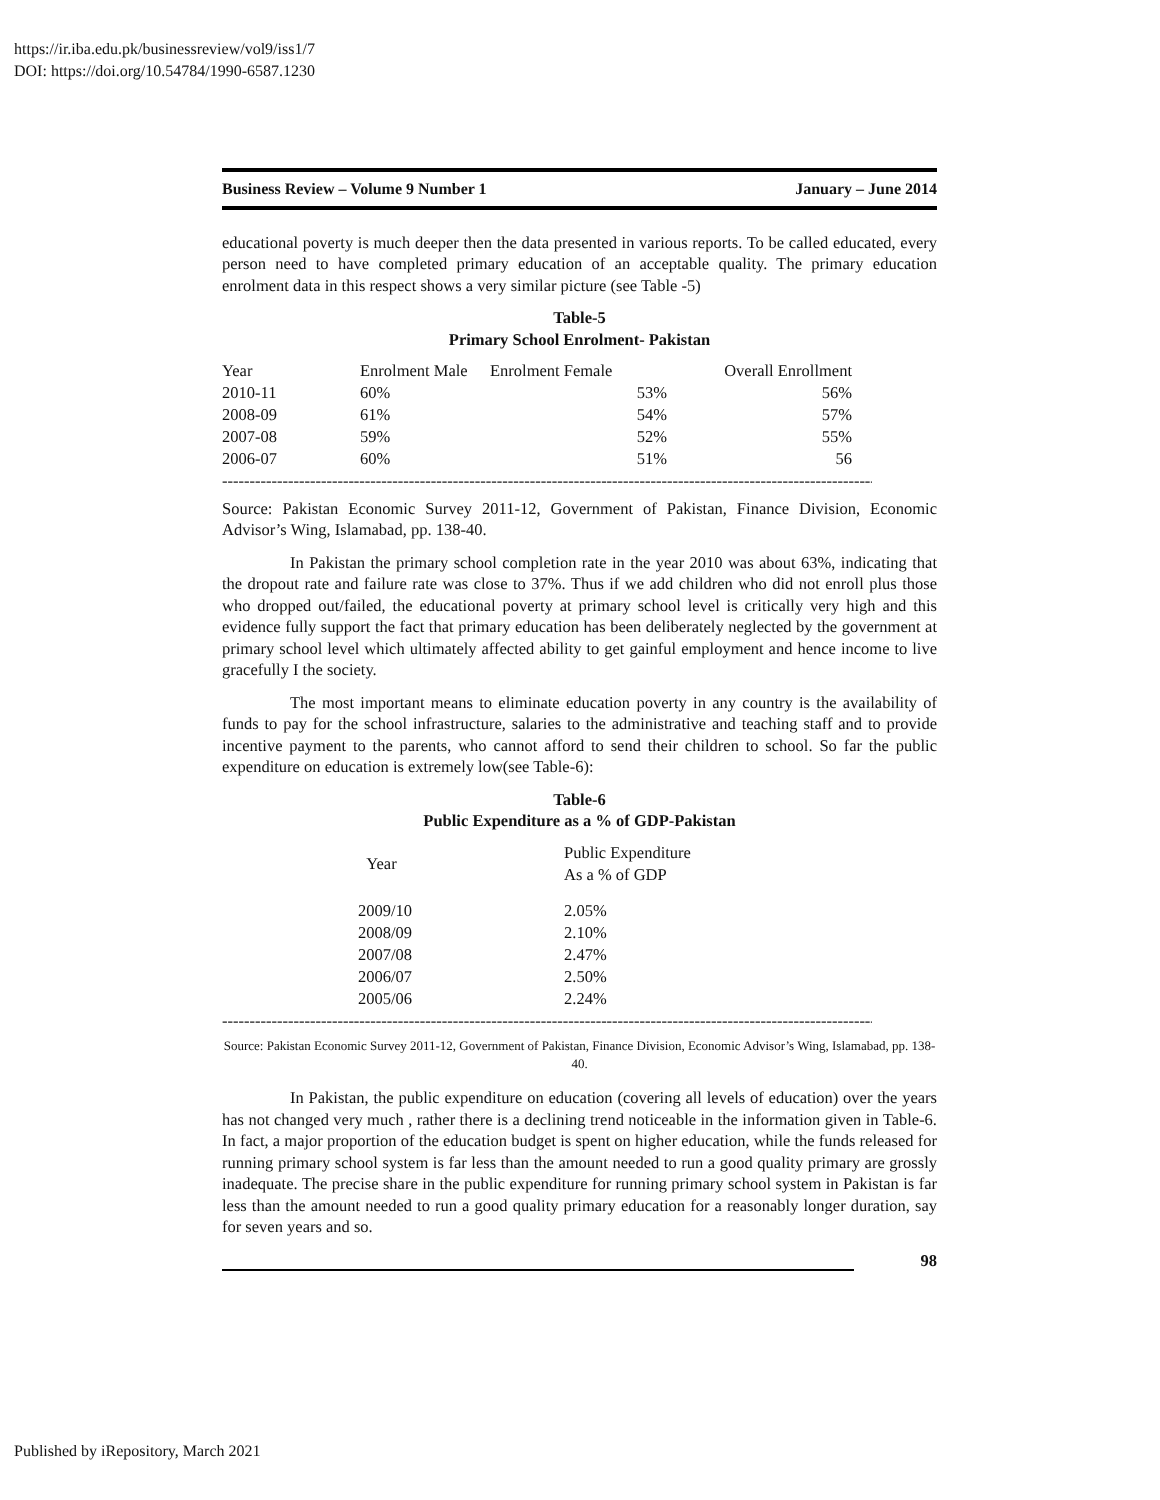https://ir.iba.edu.pk/businessreview/vol9/iss1/7
DOI: https://doi.org/10.54784/1990-6587.1230
Business Review – Volume 9 Number 1 January – June 2014
educational poverty is much deeper then the data presented in various reports. To be called educated, every person need to have completed primary education of an acceptable quality. The primary education enrolment data in this respect shows a very similar picture (see Table -5)
Table-5
Primary School Enrolment- Pakistan
| Year | Enrolment Male | Enrolment Female | Overall Enrollment |
| --- | --- | --- | --- |
| 2010-11 | 60% | 53% | 56% |
| 2008-09 | 61% | 54% | 57% |
| 2007-08 | 59% | 52% | 55% |
| 2006-07 | 60% | 51% | 56 |
--------------------------------------------------------------------------------------------------------------------------
Source: Pakistan Economic Survey 2011-12, Government of Pakistan, Finance Division, Economic Advisor’s Wing, Islamabad, pp. 138-40.
In Pakistan the primary school completion rate in the year 2010 was about 63%, indicating that the dropout rate and failure rate was close to 37%. Thus if we add children who did not enroll plus those who dropped out/failed, the educational poverty at primary school level is critically very high and this evidence fully support the fact that primary education has been deliberately neglected by the government at primary school level which ultimately affected ability to get gainful employment and hence income to live gracefully I the society.
The most important means to eliminate education poverty in any country is the availability of funds to pay for the school infrastructure, salaries to the administrative and teaching staff and to provide incentive payment to the parents, who cannot afford to send their children to school. So far the public expenditure on education is extremely low(see Table-6):
Table-6
Public Expenditure as a % of GDP-Pakistan
| Year | Public Expenditure As a % of GDP |
| --- | --- |
| 2009/10 | 2.05% |
| 2008/09 | 2.10% |
| 2007/08 | 2.47% |
| 2006/07 | 2.50% |
| 2005/06 | 2.24% |
--------------------------------------------------------------------------------------------------------------------------
Source: Pakistan Economic Survey 2011-12, Government of Pakistan, Finance Division, Economic Advisor’s Wing, Islamabad, pp. 138-40.
In Pakistan, the public expenditure on education (covering all levels of education) over the years has not changed very much , rather there is a declining trend noticeable in the information given in Table-6. In fact, a major proportion of the education budget is spent on higher education, while the funds released for running primary school system is far less than the amount needed to run a good quality primary are grossly inadequate. The precise share in the public expenditure for running primary school system in Pakistan is far less than the amount needed to run a good quality primary education for a reasonably longer duration, say for seven years and so.
98
Published by iRepository, March 2021